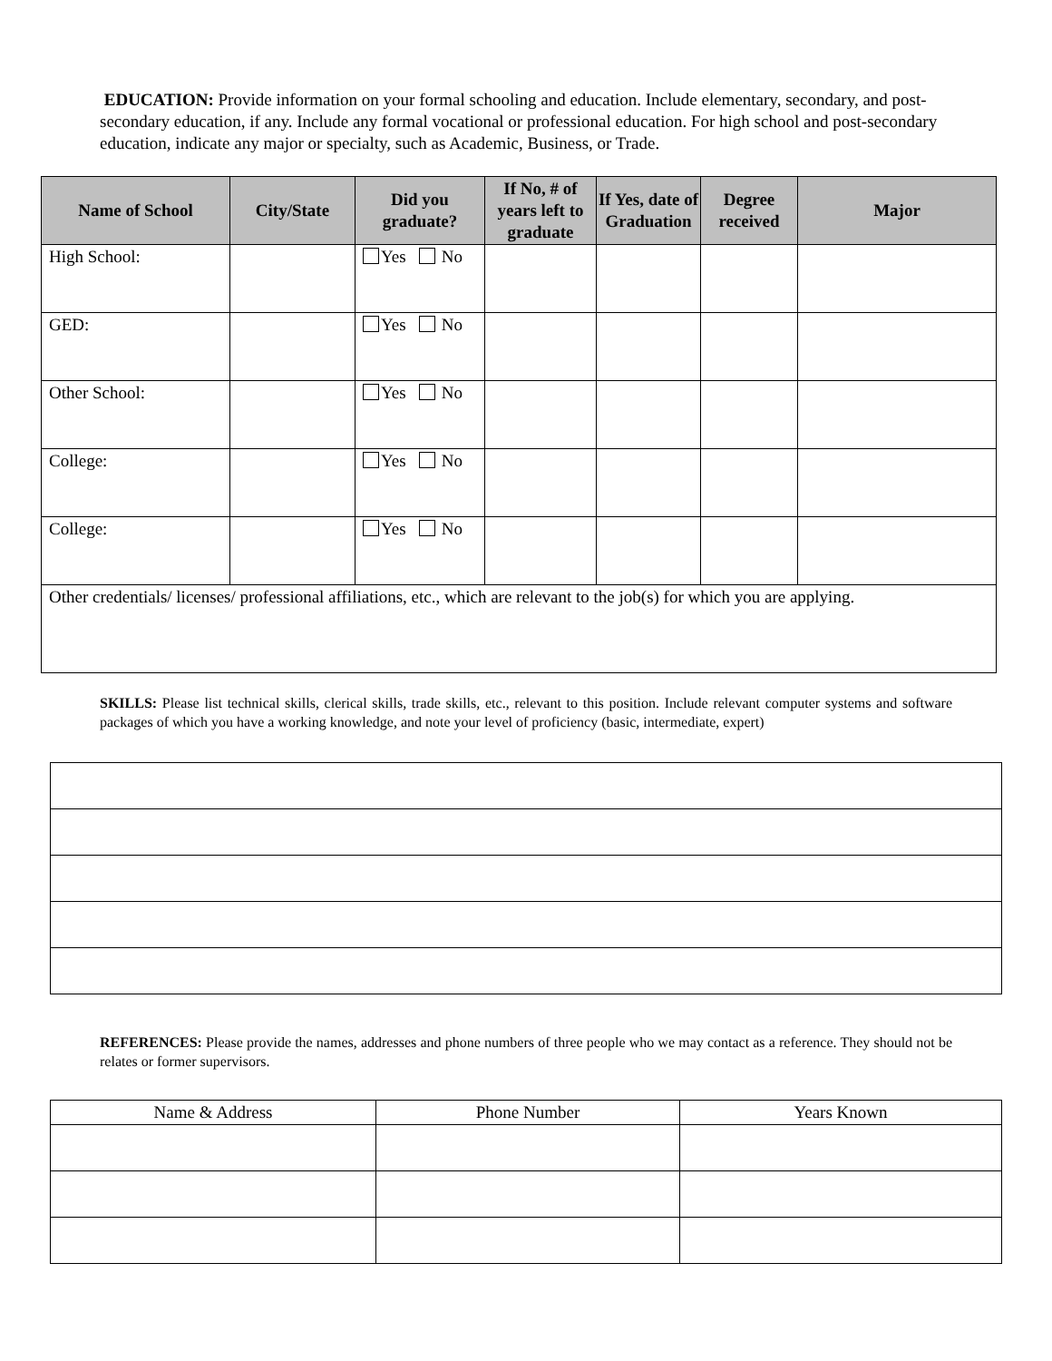EDUCATION: Provide information on your formal schooling and education. Include elementary, secondary, and post-secondary education, if any. Include any formal vocational or professional education. For high school and post-secondary education, indicate any major or specialty, such as Academic, Business, or Trade.
| Name of School | City/State | Did you graduate? | If No, # of years left to graduate | If Yes, date of Graduation | Degree received | Major |
| --- | --- | --- | --- | --- | --- | --- |
| High School: | | Yes No | | | | |
| GED: | | Yes No | | | | |
| Other School: | | Yes No | | | | |
| College: | | Yes No | | | | |
| College: | | Yes No | | | | |
| Other credentials/ licenses/ professional affiliations, etc., which are relevant to the job(s) for which you are applying. | | | | | | |
SKILLS: Please list technical skills, clerical skills, trade skills, etc., relevant to this position. Include relevant computer systems and software packages of which you have a working knowledge, and note your level of proficiency (basic, intermediate, expert)
REFERENCES: Please provide the names, addresses and phone numbers of three people who we may contact as a reference. They should not be relates or former supervisors.
| Name & Address | Phone Number | Years Known |
| --- | --- | --- |